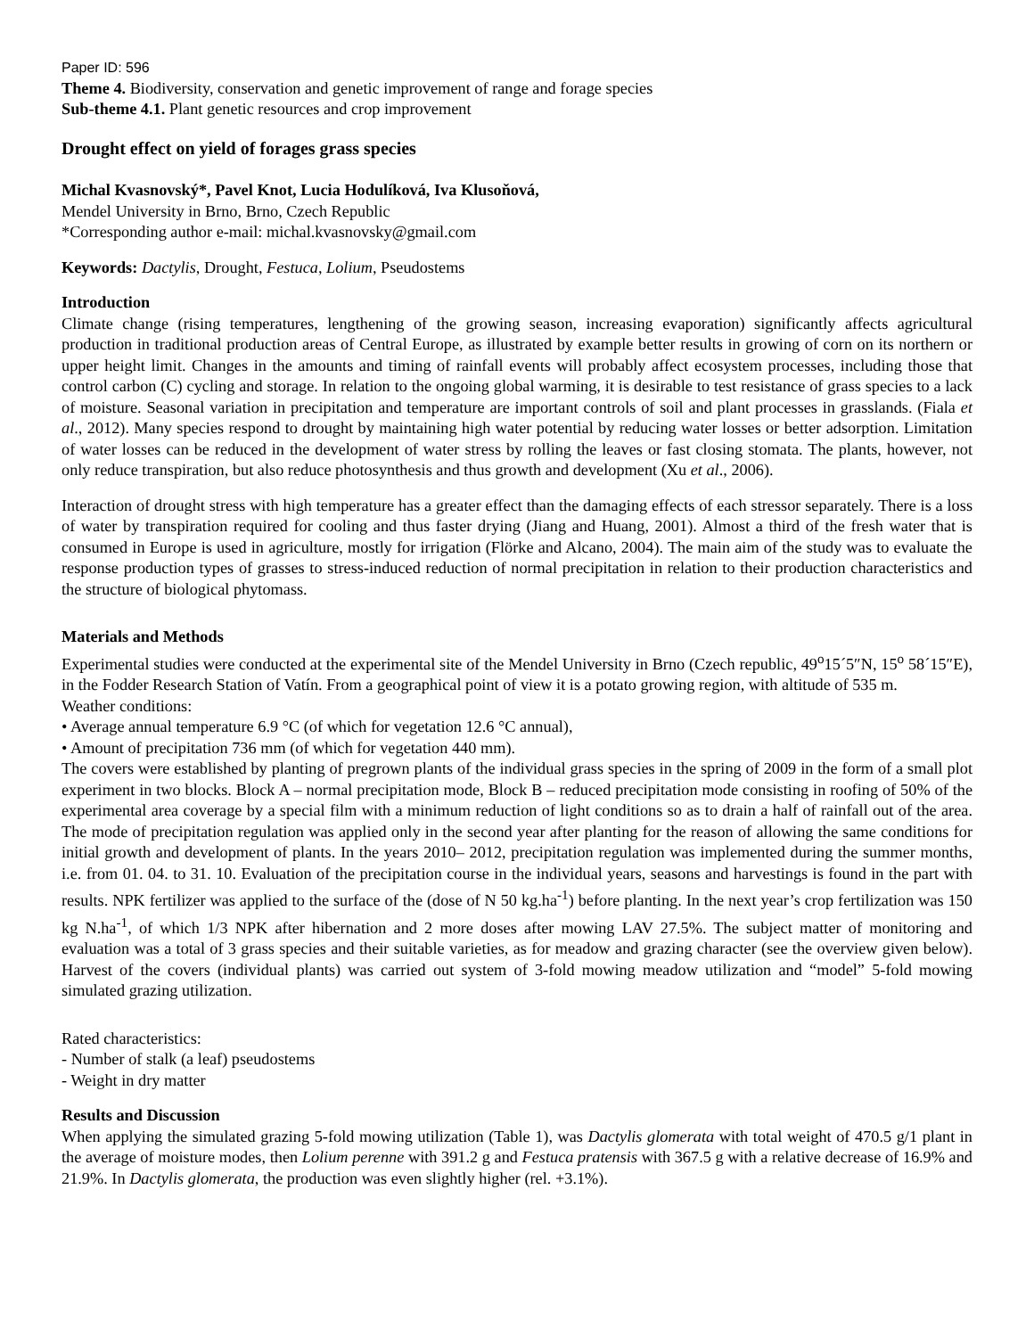Paper ID: 596
Theme 4. Biodiversity, conservation and genetic improvement of range and forage species
Sub-theme 4.1. Plant genetic resources and crop improvement
Drought effect on yield of forages grass species
Michal Kvasnovský*, Pavel Knot, Lucia Hodulíková, Iva Klusoňová,
Mendel University in Brno, Brno, Czech Republic
*Corresponding author e-mail: michal.kvasnovsky@gmail.com
Keywords: Dactylis, Drought, Festuca, Lolium, Pseudostems
Introduction
Climate change (rising temperatures, lengthening of the growing season, increasing evaporation) significantly affects agricultural production in traditional production areas of Central Europe, as illustrated by example better results in growing of corn on its northern or upper height limit. Changes in the amounts and timing of rainfall events will probably affect ecosystem processes, including those that control carbon (C) cycling and storage. In relation to the ongoing global warming, it is desirable to test resistance of grass species to a lack of moisture. Seasonal variation in precipitation and temperature are important controls of soil and plant processes in grasslands. (Fiala et al., 2012). Many species respond to drought by maintaining high water potential by reducing water losses or better adsorption. Limitation of water losses can be reduced in the development of water stress by rolling the leaves or fast closing stomata. The plants, however, not only reduce transpiration, but also reduce photosynthesis and thus growth and development (Xu et al., 2006).
Interaction of drought stress with high temperature has a greater effect than the damaging effects of each stressor separately. There is a loss of water by transpiration required for cooling and thus faster drying (Jiang and Huang, 2001). Almost a third of the fresh water that is consumed in Europe is used in agriculture, mostly for irrigation (Flörke and Alcano, 2004). The main aim of the study was to evaluate the response production types of grasses to stress-induced reduction of normal precipitation in relation to their production characteristics and the structure of biological phytomass.
Materials and Methods
Experimental studies were conducted at the experimental site of the Mendel University in Brno (Czech republic, 49<sup>o</sup>15´5″N, 15<sup>o</sup> 58´15″E), in the Fodder Research Station of Vatín. From a geographical point of view it is a potato growing region, with altitude of 535 m.
Weather conditions:
• Average annual temperature 6.9 °C (of which for vegetation 12.6 °C annual),
• Amount of precipitation 736 mm (of which for vegetation 440 mm).
The covers were established by planting of pregrown plants of the individual grass species in the spring of 2009 in the form of a small plot experiment in two blocks. Block A – normal precipitation mode, Block B – reduced precipitation mode consisting in roofing of 50% of the experimental area coverage by a special film with a minimum reduction of light conditions so as to drain a half of rainfall out of the area. The mode of precipitation regulation was applied only in the second year after planting for the reason of allowing the same conditions for initial growth and development of plants. In the years 2010– 2012, precipitation regulation was implemented during the summer months, i.e. from 01. 04. to 31. 10. Evaluation of the precipitation course in the individual years, seasons and harvestings is found in the part with results. NPK fertilizer was applied to the surface of the (dose of N 50 kg.ha<sup>-1</sup>) before planting. In the next year’s crop fertilization was 150 kg N.ha<sup>-1</sup>, of which 1/3 NPK after hibernation and 2 more doses after mowing LAV 27.5%. The subject matter of monitoring and evaluation was a total of 3 grass species and their suitable varieties, as for meadow and grazing character (see the overview given below). Harvest of the covers (individual plants) was carried out system of 3-fold mowing meadow utilization and “model” 5-fold mowing simulated grazing utilization.
Rated characteristics:
- Number of stalk (a leaf) pseudostems
- Weight in dry matter
Results and Discussion
When applying the simulated grazing 5-fold mowing utilization (Table 1), was Dactylis glomerata with total weight of 470.5 g/1 plant in the average of moisture modes, then Lolium perenne with 391.2 g and Festuca pratensis with 367.5 g with a relative decrease of 16.9% and 21.9%. In Dactylis glomerata, the production was even slightly higher (rel. +3.1%).